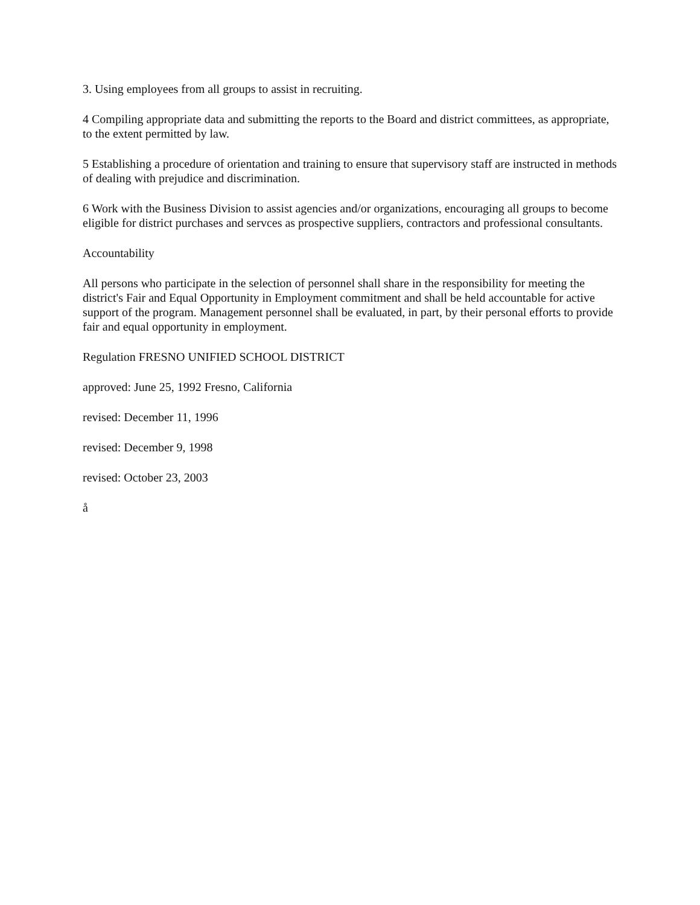3. Using employees from all groups to assist in recruiting.
4 Compiling appropriate data and submitting the reports to the Board and district committees, as appropriate, to the extent permitted by law.
5 Establishing a procedure of orientation and training to ensure that supervisory staff are instructed in methods of dealing with prejudice and discrimination.
6 Work with the Business Division to assist agencies and/or organizations, encouraging all groups to become eligible for district purchases and servces as prospective suppliers, contractors and professional consultants.
Accountability
All persons who participate in the selection of personnel shall share in the responsibility for meeting the district's Fair and Equal Opportunity in Employment commitment and shall be held accountable for active support of the program. Management personnel shall be evaluated, in part, by their personal efforts to provide fair and equal opportunity in employment.
Regulation FRESNO UNIFIED SCHOOL DISTRICT
approved: June 25, 1992 Fresno, California
revised: December 11, 1996
revised: December 9, 1998
revised: October 23, 2003
å